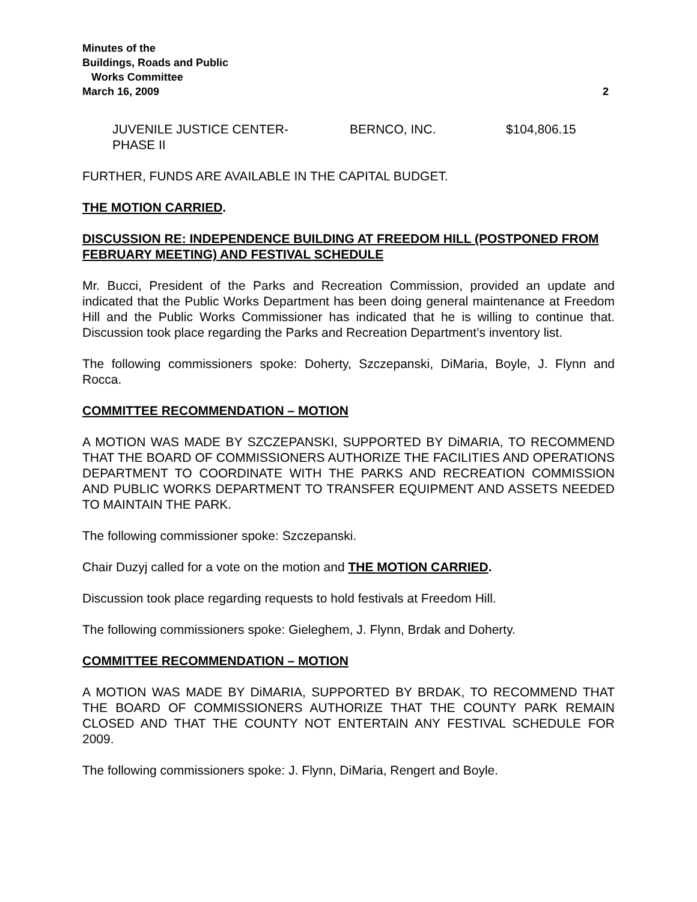Minutes of the
Buildings, Roads and Public
Works Committee
March 16, 2009
2
JUVENILE JUSTICE CENTER-
PHASE II
BERNCO, INC. $104,806.15
FURTHER, FUNDS ARE AVAILABLE IN THE CAPITAL BUDGET.
THE MOTION CARRIED.
DISCUSSION RE: INDEPENDENCE BUILDING AT FREEDOM HILL (POSTPONED FROM FEBRUARY MEETING) AND FESTIVAL SCHEDULE
Mr. Bucci, President of the Parks and Recreation Commission, provided an update and indicated that the Public Works Department has been doing general maintenance at Freedom Hill and the Public Works Commissioner has indicated that he is willing to continue that. Discussion took place regarding the Parks and Recreation Department’s inventory list.
The following commissioners spoke: Doherty, Szczepanski, DiMaria, Boyle, J. Flynn and Rocca.
COMMITTEE RECOMMENDATION – MOTION
A MOTION WAS MADE BY SZCZEPANSKI, SUPPORTED BY DiMARIA, TO RECOMMEND THAT THE BOARD OF COMMISSIONERS AUTHORIZE THE FACILITIES AND OPERATIONS DEPARTMENT TO COORDINATE WITH THE PARKS AND RECREATION COMMISSION AND PUBLIC WORKS DEPARTMENT TO TRANSFER EQUIPMENT AND ASSETS NEEDED TO MAINTAIN THE PARK.
The following commissioner spoke: Szczepanski.
Chair Duzyj called for a vote on the motion and THE MOTION CARRIED.
Discussion took place regarding requests to hold festivals at Freedom Hill.
The following commissioners spoke: Gieleghem, J. Flynn, Brdak and Doherty.
COMMITTEE RECOMMENDATION – MOTION
A MOTION WAS MADE BY DiMARIA, SUPPORTED BY BRDAK, TO RECOMMEND THAT THE BOARD OF COMMISSIONERS AUTHORIZE THAT THE COUNTY PARK REMAIN CLOSED AND THAT THE COUNTY NOT ENTERTAIN ANY FESTIVAL SCHEDULE FOR 2009.
The following commissioners spoke: J. Flynn, DiMaria, Rengert and Boyle.